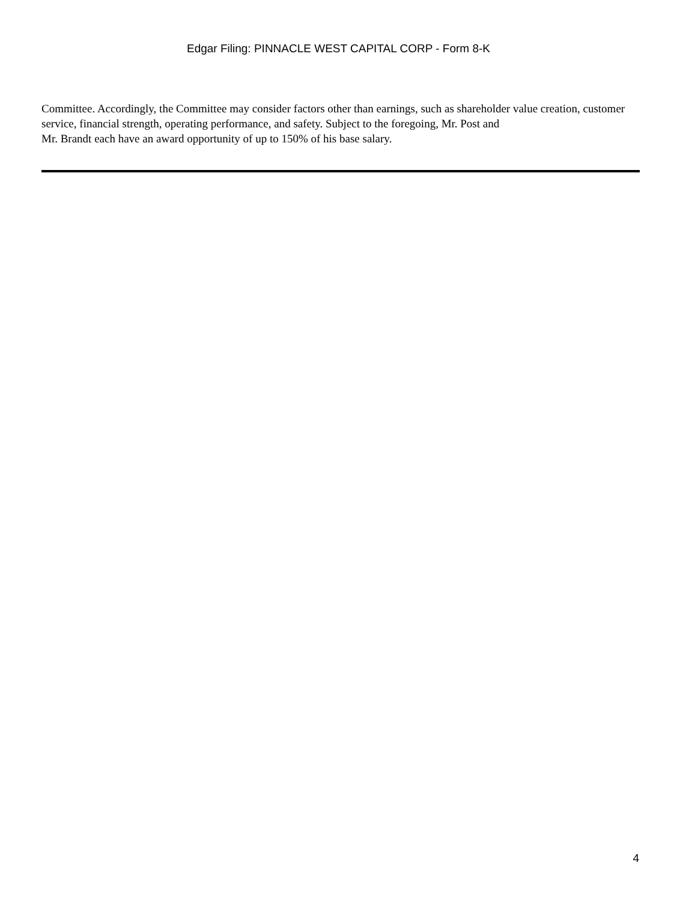Edgar Filing: PINNACLE WEST CAPITAL CORP - Form 8-K
Committee. Accordingly, the Committee may consider factors other than earnings, such as shareholder value creation, customer service, financial strength, operating performance, and safety. Subject to the foregoing, Mr. Post and
Mr. Brandt each have an award opportunity of up to 150% of his base salary.
4